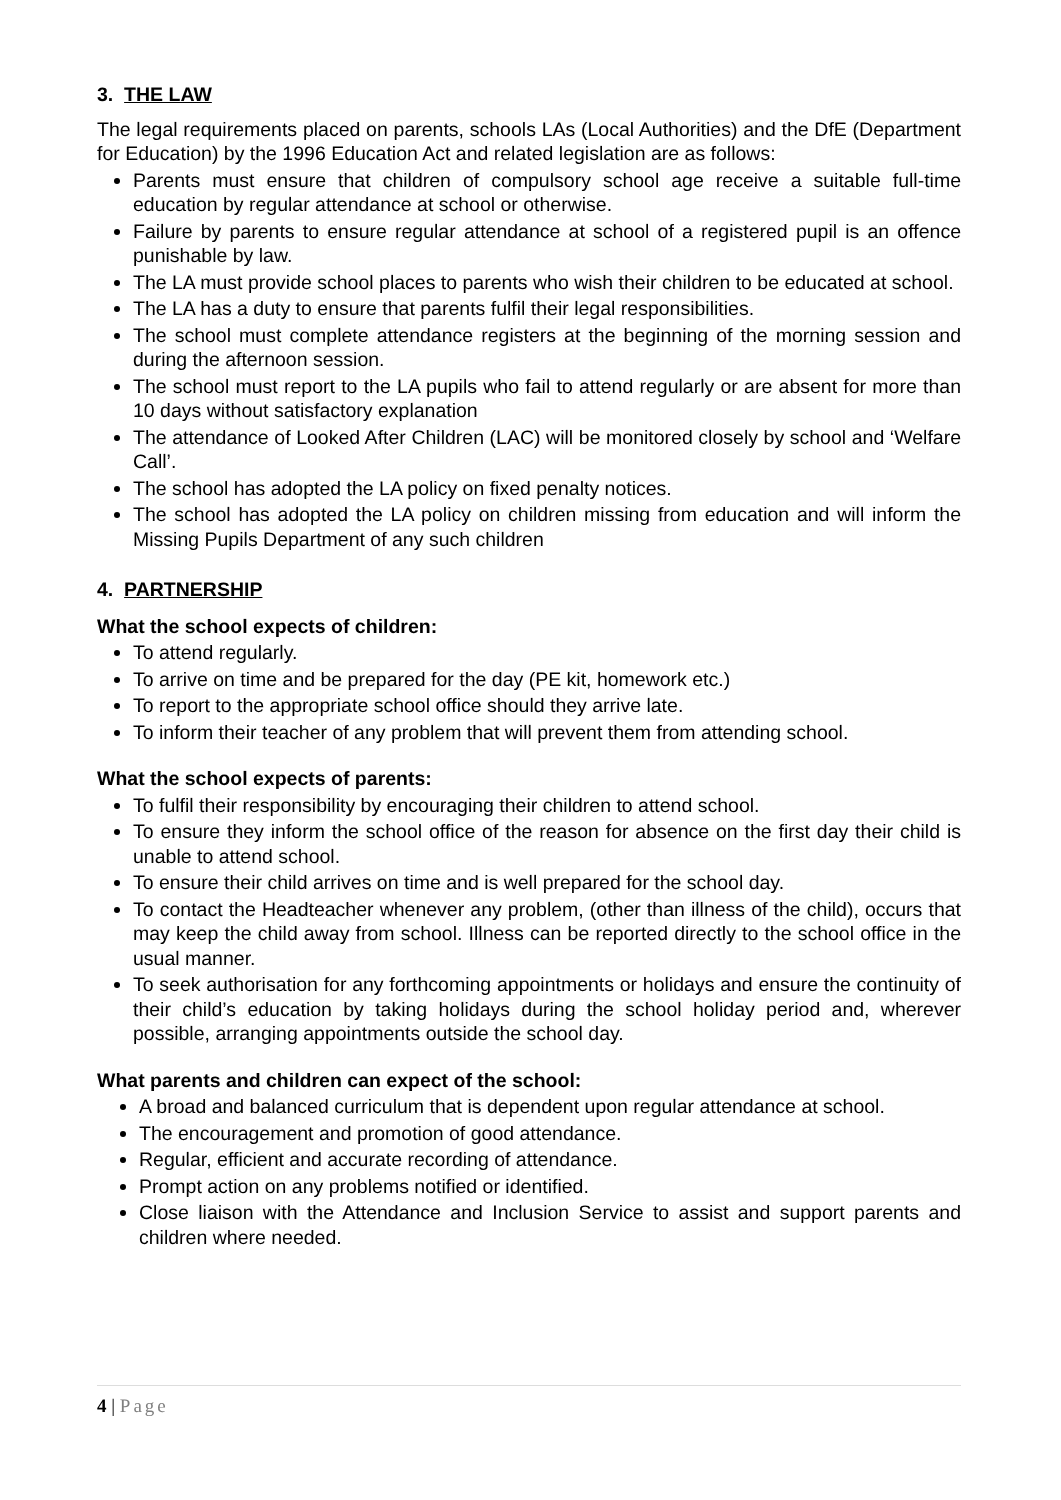3. THE LAW
The legal requirements placed on parents, schools LAs (Local Authorities) and the DfE (Department for Education) by the 1996 Education Act and related legislation are as follows:
Parents must ensure that children of compulsory school age receive a suitable full-time education by regular attendance at school or otherwise.
Failure by parents to ensure regular attendance at school of a registered pupil is an offence punishable by law.
The LA must provide school places to parents who wish their children to be educated at school.
The LA has a duty to ensure that parents fulfil their legal responsibilities.
The school must complete attendance registers at the beginning of the morning session and during the afternoon session.
The school must report to the LA pupils who fail to attend regularly or are absent for more than 10 days without satisfactory explanation
The attendance of Looked After Children (LAC) will be monitored closely by school and ‘Welfare Call’.
The school has adopted the LA policy on fixed penalty notices.
The school has adopted the LA policy on children missing from education and will inform the Missing Pupils Department of any such children
4. PARTNERSHIP
What the school expects of children:
To attend regularly.
To arrive on time and be prepared for the day (PE kit, homework etc.)
To report to the appropriate school office should they arrive late.
To inform their teacher of any problem that will prevent them from attending school.
What the school expects of parents:
To fulfil their responsibility by encouraging their children to attend school.
To ensure they inform the school office of the reason for absence on the first day their child is unable to attend school.
To ensure their child arrives on time and is well prepared for the school day.
To contact the Headteacher whenever any problem, (other than illness of the child), occurs that may keep the child away from school. Illness can be reported directly to the school office in the usual manner.
To seek authorisation for any forthcoming appointments or holidays and ensure the continuity of their child’s education by taking holidays during the school holiday period and, wherever possible, arranging appointments outside the school day.
What parents and children can expect of the school:
A broad and balanced curriculum that is dependent upon regular attendance at school.
The encouragement and promotion of good attendance.
Regular, efficient and accurate recording of attendance.
Prompt action on any problems notified or identified.
Close liaison with the Attendance and Inclusion Service to assist and support parents and children where needed.
4 | Page